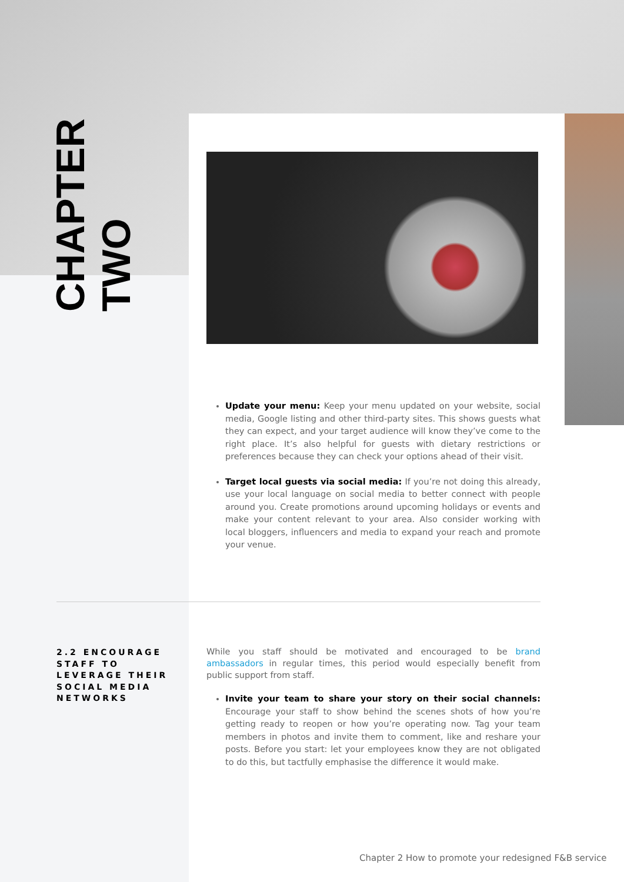CHAPTER
TWO
Update your menu: Keep your menu updated on your website, social media, Google listing and other third-party sites. This shows guests what they can expect, and your target audience will know they’ve come to the right place. It’s also helpful for guests with dietary restrictions or preferences because they can check your options ahead of their visit.
Target local guests via social media: If you’re not doing this already, use your local language on social media to better connect with people around you. Create promotions around upcoming holidays or events and make your content relevant to your area. Also consider working with local bloggers, influencers and media to expand your reach and promote your venue.
2.2 ENCOURAGE STAFF TO LEVERAGE THEIR SOCIAL MEDIA NETWORKS
While you staff should be motivated and encouraged to be brand ambassadors in regular times, this period would especially benefit from public support from staff.
Invite your team to share your story on their social channels: Encourage your staff to show behind the scenes shots of how you’re getting ready to reopen or how you’re operating now. Tag your team members in photos and invite them to comment, like and reshare your posts. Before you start: let your employees know they are not obligated to do this, but tactfully emphasise the difference it would make.
Chapter 2 How to promote your redesigned F&B service